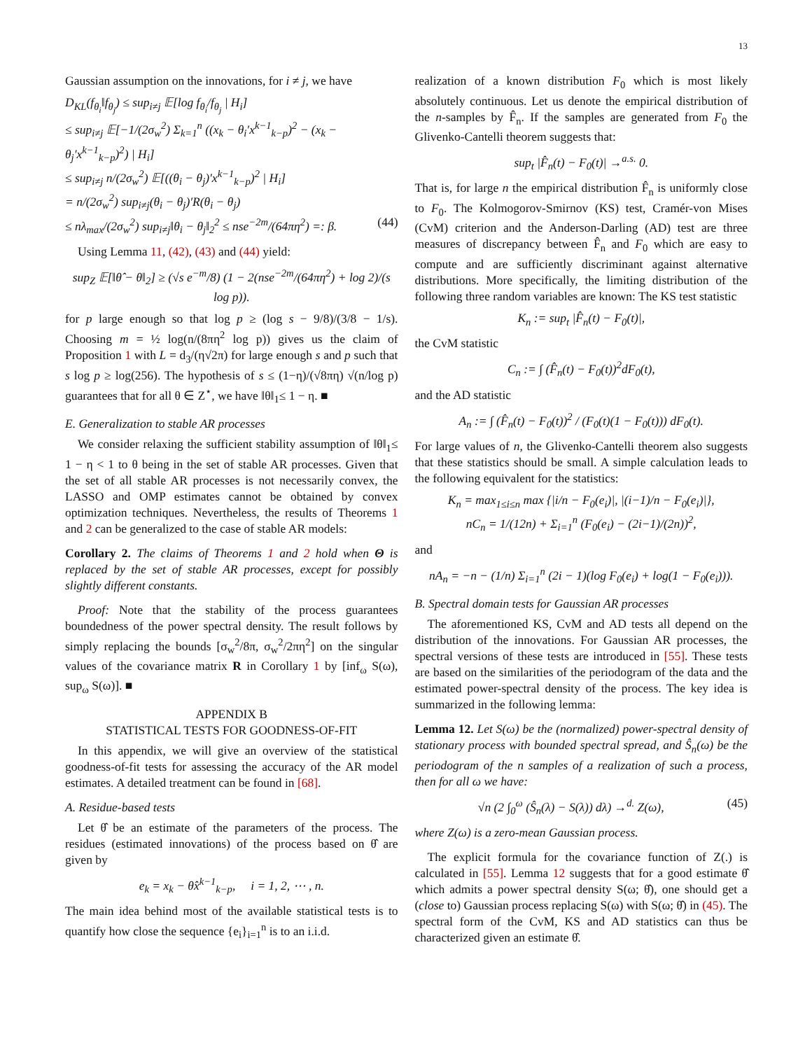13
Gaussian assumption on the innovations, for i ≠ j, we have
D<sub>KL</sub>(f<sub>θ<sub>i</sub></sub>‖f<sub>θ<sub>j</sub></sub>) ≤ sup<sub>i≠j</sub> 𝔼[log f<sub>θ<sub>i</sub></sub>/f<sub>θ<sub>j</sub></sub> | H<sub>i</sub>]
≤ sup<sub>i≠j</sub> 𝔼[−1/(2σ<sub>w</sub><sup>2</sup>) Σ<sub>k=1</sub><sup>n</sup> ((x<sub>k</sub> − θ<sub>i</sub>′x<sup>k−1</sup><sub>k−p</sub>)<sup>2</sup> − (x<sub>k</sub> − θ<sub>j</sub>′x<sup>k−1</sup><sub>k−p</sub>)<sup>2</sup>) | H<sub>i</sub>]
≤ sup<sub>i≠j</sub> n/(2σ<sub>w</sub><sup>2</sup>) 𝔼[((θ<sub>i</sub> − θ<sub>j</sub>)′x<sup>k−1</sup><sub>k−p</sub>)<sup>2</sup> | H<sub>i</sub>]
= n/(2σ<sub>w</sub><sup>2</sup>) sup<sub>i≠j</sub>(θ<sub>i</sub> − θ<sub>j</sub>)′R(θ<sub>i</sub> − θ<sub>j</sub>)
≤ nλ<sub>max</sub>/(2σ<sub>w</sub><sup>2</sup>) sup<sub>i≠j</sub>‖θ<sub>i</sub> − θ<sub>j</sub>‖<sub>2</sub><sup>2</sup> ≤ nse<sup>−2m</sup>/(64πη<sup>2</sup>) =: β. (44)
Using Lemma 11, (42), (43) and (44) yield:
sup<sub>Z</sub> 𝔼[‖θ̂ − θ‖<sub>2</sub>] ≥ (√s e<sup>−m</sup>/8) (1 − 2(nse<sup>−2m</sup>/(64πη<sup>2</sup>) + log 2)/(s log p)).
for p large enough so that log p ≥ (log s − 9/8)/(3/8 − 1/s). Choosing m = ½ log(n/(8πη<sup>2</sup> log p)) gives us the claim of Proposition 1 with L = d<sub>3</sub>/(η√2π) for large enough s and p such that s log p ≥ log(256). The hypothesis of s ≤ (1−η)/(√8πη) √(n/log p) guarantees that for all θ ∈ Z<sup>⋆</sup>, we have ‖θ‖<sub>1</sub>≤ 1 − η. ■
E. Generalization to stable AR processes
We consider relaxing the sufficient stability assumption of ‖θ‖<sub>1</sub>≤ 1 − η < 1 to θ being in the set of stable AR processes. Given that the set of all stable AR processes is not necessarily convex, the LASSO and OMP estimates cannot be obtained by convex optimization techniques. Nevertheless, the results of Theorems 1 and 2 can be generalized to the case of stable AR models:
Corollary 2. The claims of Theorems 1 and 2 hold when Θ is replaced by the set of stable AR processes, except for possibly slightly different constants.
Proof: Note that the stability of the process guarantees boundedness of the power spectral density. The result follows by simply replacing the bounds [σ<sub>w</sub><sup>2</sup>/8π, σ<sub>w</sub><sup>2</sup>/2πη<sup>2</sup>] on the singular values of the covariance matrix R in Corollary 1 by [inf<sub>ω</sub> S(ω), sup<sub>ω</sub> S(ω)]. ■
APPENDIX B
STATISTICAL TESTS FOR GOODNESS-OF-FIT
In this appendix, we will give an overview of the statistical goodness-of-fit tests for assessing the accuracy of the AR model estimates. A detailed treatment can be found in [68].
A. Residue-based tests
Let θ̂ be an estimate of the parameters of the process. The residues (estimated innovations) of the process based on θ̂ are given by
e<sub>k</sub> = x<sub>k</sub> − θ̂x<sup>k−1</sup><sub>k−p</sub>, i = 1, 2, ⋯ , n.
The main idea behind most of the available statistical tests is to quantify how close the sequence {e<sub>i</sub>}<sub>i=1</sub><sup>n</sup> is to an i.i.d.
realization of a known distribution F<sub>0</sub> which is most likely absolutely continuous. Let us denote the empirical distribution of the n-samples by F̂<sub>n</sub>. If the samples are generated from F<sub>0</sub> the Glivenko-Cantelli theorem suggests that:
sup<sub>t</sub> |F̂<sub>n</sub>(t) − F<sub>0</sub>(t)| →<sup>a.s.</sup> 0.
That is, for large n the empirical distribution F̂<sub>n</sub> is uniformly close to F<sub>0</sub>. The Kolmogorov-Smirnov (KS) test, Cramér-von Mises (CvM) criterion and the Anderson-Darling (AD) test are three measures of discrepancy between F̂<sub>n</sub> and F<sub>0</sub> which are easy to compute and are sufficiently discriminant against alternative distributions. More specifically, the limiting distribution of the following three random variables are known: The KS test statistic
K<sub>n</sub> := sup<sub>t</sub> |F̂<sub>n</sub>(t) − F<sub>0</sub>(t)|,
the CvM statistic
C<sub>n</sub> := ∫ (F̂<sub>n</sub>(t) − F<sub>0</sub>(t))<sup>2</sup>dF<sub>0</sub>(t),
and the AD statistic
A<sub>n</sub> := ∫ (F̂<sub>n</sub>(t) − F<sub>0</sub>(t))<sup>2</sup> / (F<sub>0</sub>(t)(1 − F<sub>0</sub>(t))) dF<sub>0</sub>(t).
For large values of n, the Glivenko-Cantelli theorem also suggests that these statistics should be small. A simple calculation leads to the following equivalent for the statistics:
K<sub>n</sub> = max<sub>1≤i≤n</sub> max {|i/n − F<sub>0</sub>(e<sub>i</sub>)|, |(i−1)/n − F<sub>0</sub>(e<sub>i</sub>)|},
nC<sub>n</sub> = 1/(12n) + Σ<sub>i=1</sub><sup>n</sup> (F<sub>0</sub>(e<sub>i</sub>) − (2i−1)/(2n))<sup>2</sup>,
and
nA<sub>n</sub> = −n − (1/n) Σ<sub>i=1</sub><sup>n</sup> (2i − 1)(log F<sub>0</sub>(e<sub>i</sub>) + log(1 − F<sub>0</sub>(e<sub>i</sub>))).
B. Spectral domain tests for Gaussian AR processes
The aforementioned KS, CvM and AD tests all depend on the distribution of the innovations. For Gaussian AR processes, the spectral versions of these tests are introduced in [55]. These tests are based on the similarities of the periodogram of the data and the estimated power-spectral density of the process. The key idea is summarized in the following lemma:
Lemma 12. Let S(ω) be the (normalized) power-spectral density of stationary process with bounded spectral spread, and Ŝ<sub>n</sub>(ω) be the periodogram of the n samples of a realization of such a process, then for all ω we have:
√n (2 ∫<sub>0</sub><sup>ω</sup> (Ŝ<sub>n</sub>(λ) − S(λ)) dλ) →<sup>d.</sup> Z(ω), (45)
where Z(ω) is a zero-mean Gaussian process.
The explicit formula for the covariance function of Z(.) is calculated in [55]. Lemma 12 suggests that for a good estimate θ̂ which admits a power spectral density S(ω; θ̂), one should get a (close to) Gaussian process replacing S(ω) with S(ω; θ̂) in (45). The spectral form of the CvM, KS and AD statistics can thus be characterized given an estimate θ̂.